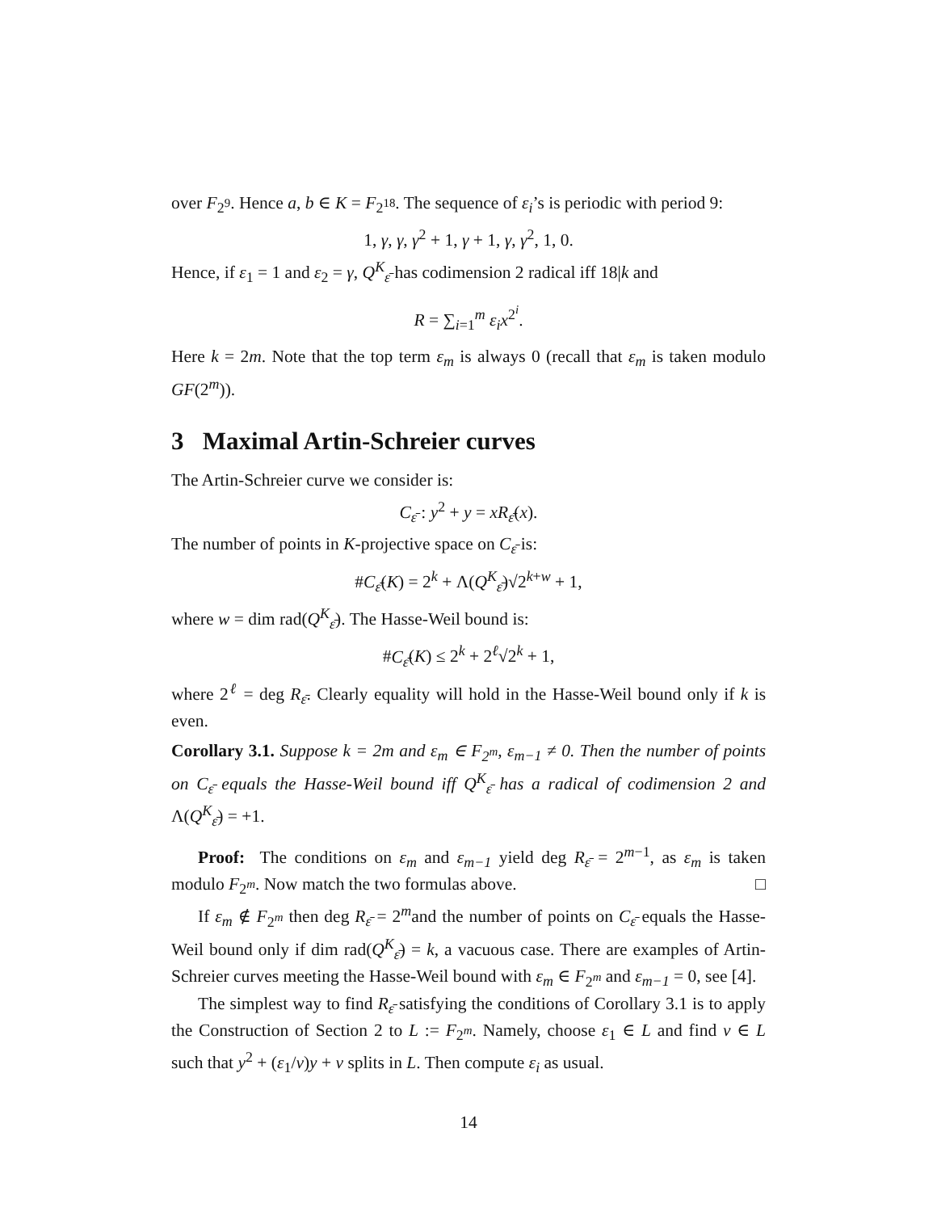over F<sub>2<sup>9</sup></sub>. Hence a, b ∈ K = F<sub>2<sup>18</sup></sub>. The sequence of ε<sub>i</sub>’s is periodic with period 9:
1, γ, γ, γ<sup>2</sup> + 1, γ + 1, γ, γ<sup>2</sup>, 1, 0.
Hence, if ε<sub>1</sub> = 1 and ε<sub>2</sub> = γ, Q<sup>K</sup><sub>ε̄</sub> has codimension 2 radical iff 18|k and
R = ∑<sub>i=1</sub><sup>m</sup> ε<sub>i</sub>x<sup>2<sup>i</sup></sup>.
Here k = 2m. Note that the top term ε<sub>m</sub> is always 0 (recall that ε<sub>m</sub> is taken modulo GF(2<sup>m</sup>)).
3 Maximal Artin-Schreier curves
The Artin-Schreier curve we consider is:
C<sub>ε̄</sub> : y<sup>2</sup> + y = xR<sub>ε̄</sub>(x).
The number of points in K-projective space on C<sub>ε̄</sub> is:
#C<sub>ε̄</sub>(K) = 2<sup>k</sup> + Λ(Q<sup>K</sup><sub>ε̄</sub>)√2<sup>k+w</sup> + 1,
where w = dim rad(Q<sup>K</sup><sub>ε̄</sub>). The Hasse-Weil bound is:
#C<sub>ε̄</sub>(K) ≤ 2<sup>k</sup> + 2<sup>ℓ</sup>√2<sup>k</sup> + 1,
where 2<sup>ℓ</sup> = deg R<sub>ε̄</sub>. Clearly equality will hold in the Hasse-Weil bound only if k is even.
Corollary 3.1. Suppose k = 2m and ε<sub>m</sub> ∈ F<sub>2<sup>m</sup></sub>, ε<sub>m−1</sub> ≠ 0. Then the number of points on C<sub>ε̄</sub> equals the Hasse-Weil bound iff Q<sup>K</sup><sub>ε̄</sub> has a radical of codimension 2 and Λ(Q<sup>K</sup><sub>ε̄</sub>) = +1.
Proof: The conditions on ε<sub>m</sub> and ε<sub>m−1</sub> yield deg R<sub>ε̄</sub> = 2<sup>m−1</sup>, as ε<sub>m</sub> is taken modulo F<sub>2<sup>m</sup></sub>. Now match the two formulas above. □
If ε<sub>m</sub> ∉ F<sub>2<sup>m</sup></sub> then deg R<sub>ε̄</sub> = 2<sup>m</sup>and the number of points on C<sub>ε̄</sub> equals the Hasse-Weil bound only if dim rad(Q<sup>K</sup><sub>ε̄</sub>) = k, a vacuous case. There are examples of Artin-Schreier curves meeting the Hasse-Weil bound with ε<sub>m</sub> ∈ F<sub>2<sup>m</sup></sub> and ε<sub>m−1</sub> = 0, see [4].
The simplest way to find R<sub>ε̄</sub> satisfying the conditions of Corollary 3.1 is to apply the Construction of Section 2 to L := F<sub>2<sup>m</sup></sub>. Namely, choose ε<sub>1</sub> ∈ L and find v ∈ L such that y<sup>2</sup> + (ε<sub>1</sub>/v)y + v splits in L. Then compute ε<sub>i</sub> as usual.
14